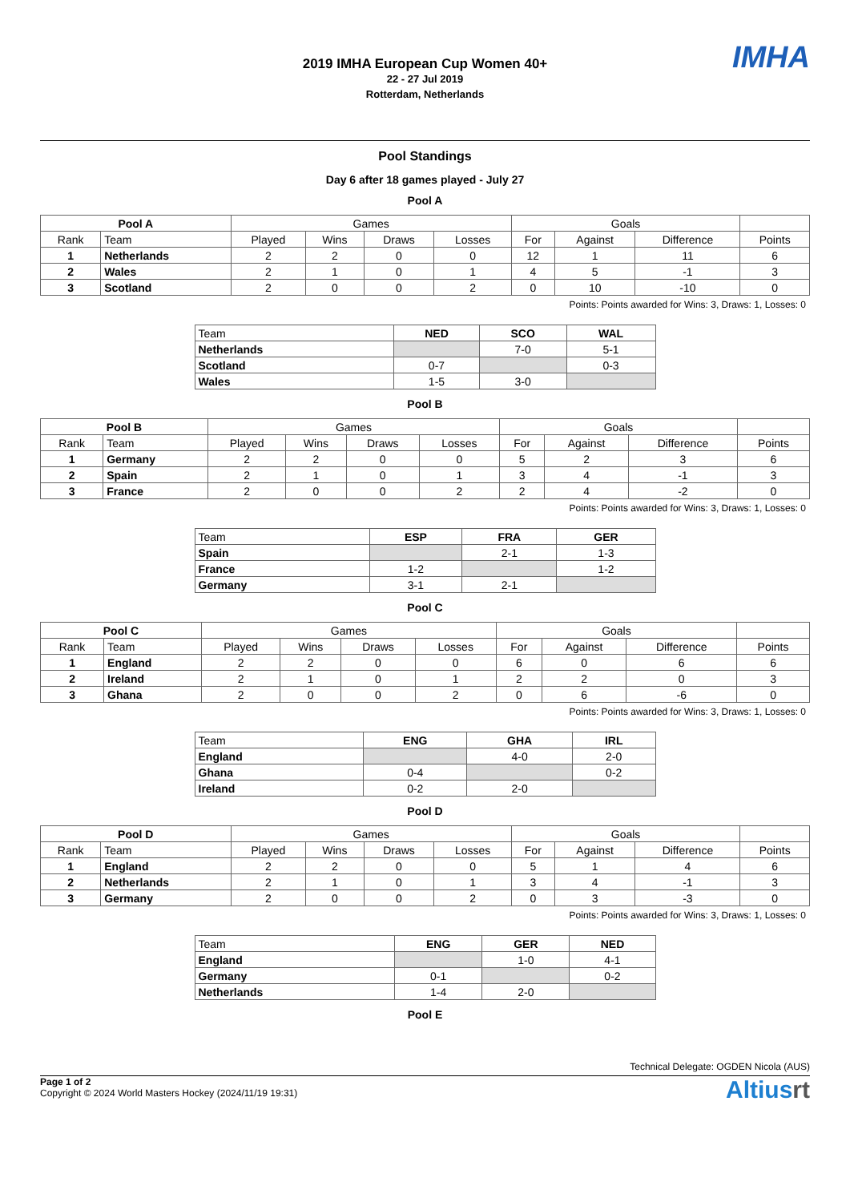2019 IMHA European Cup Women 40+
22 - 27 Jul 2019
Rotterdam, Netherlands
IMHA
Pool Standings
Day 6 after 18 games played - July 27
Pool A
| Pool A | | Games | | | | Goals | | | |
| --- | --- | --- | --- | --- | --- | --- | --- | --- | --- |
| Rank | Team | Played | Wins | Draws | Losses | For | Against | Difference | Points |
| 1 | Netherlands | 2 | 2 | 0 | 0 | 12 | 1 | 11 | 6 |
| 2 | Wales | 2 | 1 | 0 | 1 | 4 | 5 | -1 | 3 |
| 3 | Scotland | 2 | 0 | 0 | 2 | 0 | 10 | -10 | 0 |
Points: Points awarded for Wins: 3, Draws: 1, Losses: 0
| Team | NED | SCO | WAL |
| Netherlands | | 7-0 | 5-1 |
| Scotland | 0-7 | | 0-3 |
| Wales | 1-5 | 3-0 | |
Pool B
| Pool B | | Games | | | | Goals | | | |
| --- | --- | --- | --- | --- | --- | --- | --- | --- | --- |
| Rank | Team | Played | Wins | Draws | Losses | For | Against | Difference | Points |
| 1 | Germany | 2 | 2 | 0 | 0 | 5 | 2 | 3 | 6 |
| 2 | Spain | 2 | 1 | 0 | 1 | 3 | 4 | -1 | 3 |
| 3 | France | 2 | 0 | 0 | 2 | 2 | 4 | -2 | 0 |
Points: Points awarded for Wins: 3, Draws: 1, Losses: 0
| Team | ESP | FRA | GER |
| Spain | | 2-1 | 1-3 |
| France | 1-2 | | 1-2 |
| Germany | 3-1 | 2-1 | |
Pool C
| Pool C | | Games | | | | Goals | | | |
| --- | --- | --- | --- | --- | --- | --- | --- | --- | --- |
| Rank | Team | Played | Wins | Draws | Losses | For | Against | Difference | Points |
| 1 | England | 2 | 2 | 0 | 0 | 6 | 0 | 6 | 6 |
| 2 | Ireland | 2 | 1 | 0 | 1 | 2 | 2 | 0 | 3 |
| 3 | Ghana | 2 | 0 | 0 | 2 | 0 | 6 | -6 | 0 |
Points: Points awarded for Wins: 3, Draws: 1, Losses: 0
| Team | ENG | GHA | IRL |
| England | | 4-0 | 2-0 |
| Ghana | 0-4 | | 0-2 |
| Ireland | 0-2 | 2-0 | |
Pool D
| Pool D | | Games | | | | Goals | | | |
| --- | --- | --- | --- | --- | --- | --- | --- | --- | --- |
| Rank | Team | Played | Wins | Draws | Losses | For | Against | Difference | Points |
| 1 | England | 2 | 2 | 0 | 0 | 5 | 1 | 4 | 6 |
| 2 | Netherlands | 2 | 1 | 0 | 1 | 3 | 4 | -1 | 3 |
| 3 | Germany | 2 | 0 | 0 | 2 | 0 | 3 | -3 | 0 |
Points: Points awarded for Wins: 3, Draws: 1, Losses: 0
| Team | ENG | GER | NED |
| England | | 1-0 | 4-1 |
| Germany | 0-1 | | 0-2 |
| Netherlands | 1-4 | 2-0 | |
Pool E
Technical Delegate: OGDEN Nicola (AUS)
Page 1 of 2
Copyright © 2024 World Masters Hockey (2024/11/19 19:31)
Altiusrt